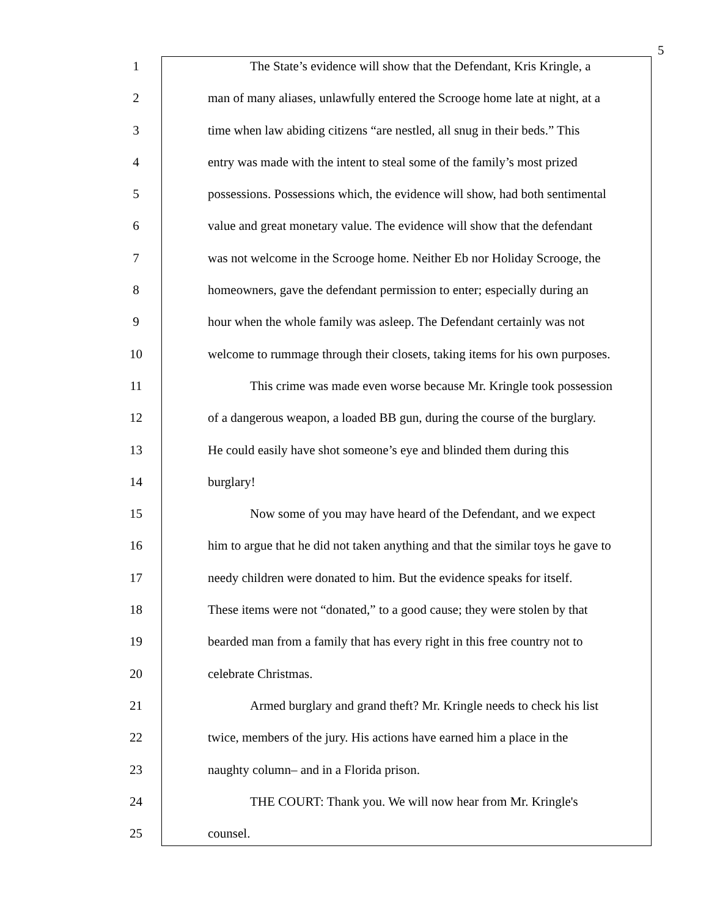5
1 The State’s evidence will show that the Defendant, Kris Kringle, a
2 man of many aliases, unlawfully entered the Scrooge home late at night, at a
3 time when law abiding citizens “are nestled, all snug in their beds.” This
4 entry was made with the intent to steal some of the family’s most prized
5 possessions. Possessions which, the evidence will show, had both sentimental
6 value and great monetary value. The evidence will show that the defendant
7 was not welcome in the Scrooge home. Neither Eb nor Holiday Scrooge, the
8 homeowners, gave the defendant permission to enter; especially during an
9 hour when the whole family was asleep. The Defendant certainly was not
10 welcome to rummage through their closets, taking items for his own purposes.
11 This crime was made even worse because Mr. Kringle took possession
12 of a dangerous weapon, a loaded BB gun, during the course of the burglary.
13 He could easily have shot someone’s eye and blinded them during this
14 burglary!
15 Now some of you may have heard of the Defendant, and we expect
16 him to argue that he did not taken anything and that the similar toys he gave to
17 needy children were donated to him. But the evidence speaks for itself.
18 These items were not “donated,” to a good cause; they were stolen by that
19 bearded man from a family that has every right in this free country not to
20 celebrate Christmas.
21 Armed burglary and grand theft? Mr. Kringle needs to check his list
22 twice, members of the jury. His actions have earned him a place in the
23 naughty column– and in a Florida prison.
24 THE COURT: Thank you. We will now hear from Mr. Kringle's
25 counsel.